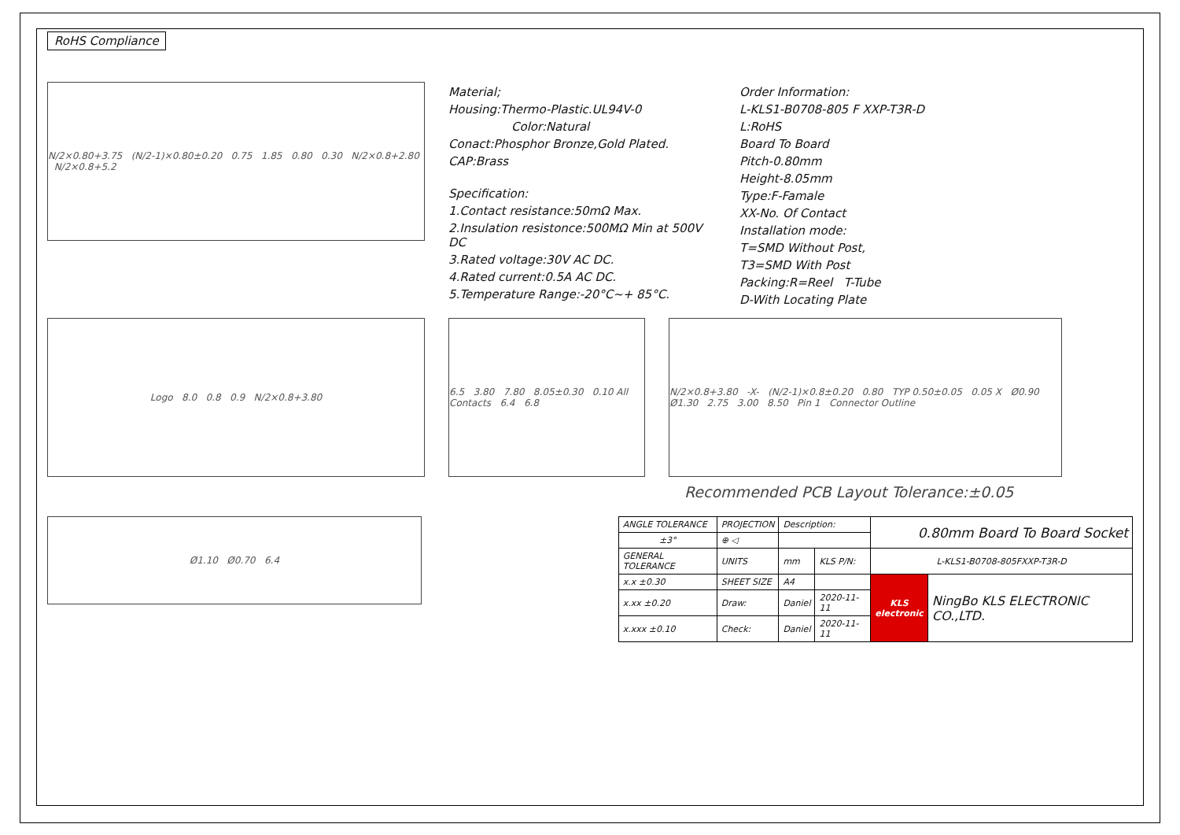RoHS Compliance
N/2×0.80+3.75 (N/2-1)×0.80±0.20 0.75 1.85 0.80 0.30 N/2×0.8+2.80 N/2×0.8+5.2
Material;
Housing:Thermo-Plastic.UL94V-0
Color:Natural
Conact:Phosphor Bronze,Gold Plated.
CAP:Brass
Specification:
1.Contact resistance:50mΩ Max.
2.Insulation resistonce:500MΩ Min at 500V DC
3.Rated voltage:30V AC DC.
4.Rated current:0.5A AC DC.
5.Temperature Range:-20°C~+ 85°C.
Order Information:
L-KLS1-B0708-805 F XXP-T3R-D
L:RoHS
Board To Board
Pitch-0.80mm
Height-8.05mm
Type:F-Famale
XX-No. Of Contact
Installation mode:
T=SMD Without Post,
T3=SMD With Post
Packing:R=Reel T-Tube
D-With Locating Plate
Logo 8.0 0.8 0.9 N/2×0.8+3.80 6.5 3.80 7.80 8.05±0.30 0.10 All Contacts 6.4 6.8
N/2×0.8+3.80 -X- (N/2-1)×0.8±0.20 0.80 TYP 0.50±0.05 0.05 X Ø0.90 Ø1.30 2.75 3.00 8.50 Pin 1 Connector Outline
Recommended PCB Layout Tolerance:±0.05
Ø1.10 Ø0.70 6.4
| ANGLE TOLERANCE | PROJECTION | Description: | | 0.80mm Board To Board Socket | |
| ±3° | ⊕ ◁ | | | | |
| GENERAL TOLERANCE | UNITS | mm | KLS P/N: | L-KLS1-B0708-805FXXP-T3R-D | |
| x.x ±0.30 | SHEET SIZE | A4 | | KLS electronic | NingBo KLS ELECTRONIC CO.,LTD. |
| x.xx ±0.20 | Draw: | Daniel | 2020-11-11 | | |
| x.xxx ±0.10 | Check: | Daniel | 2020-11-11 | | |